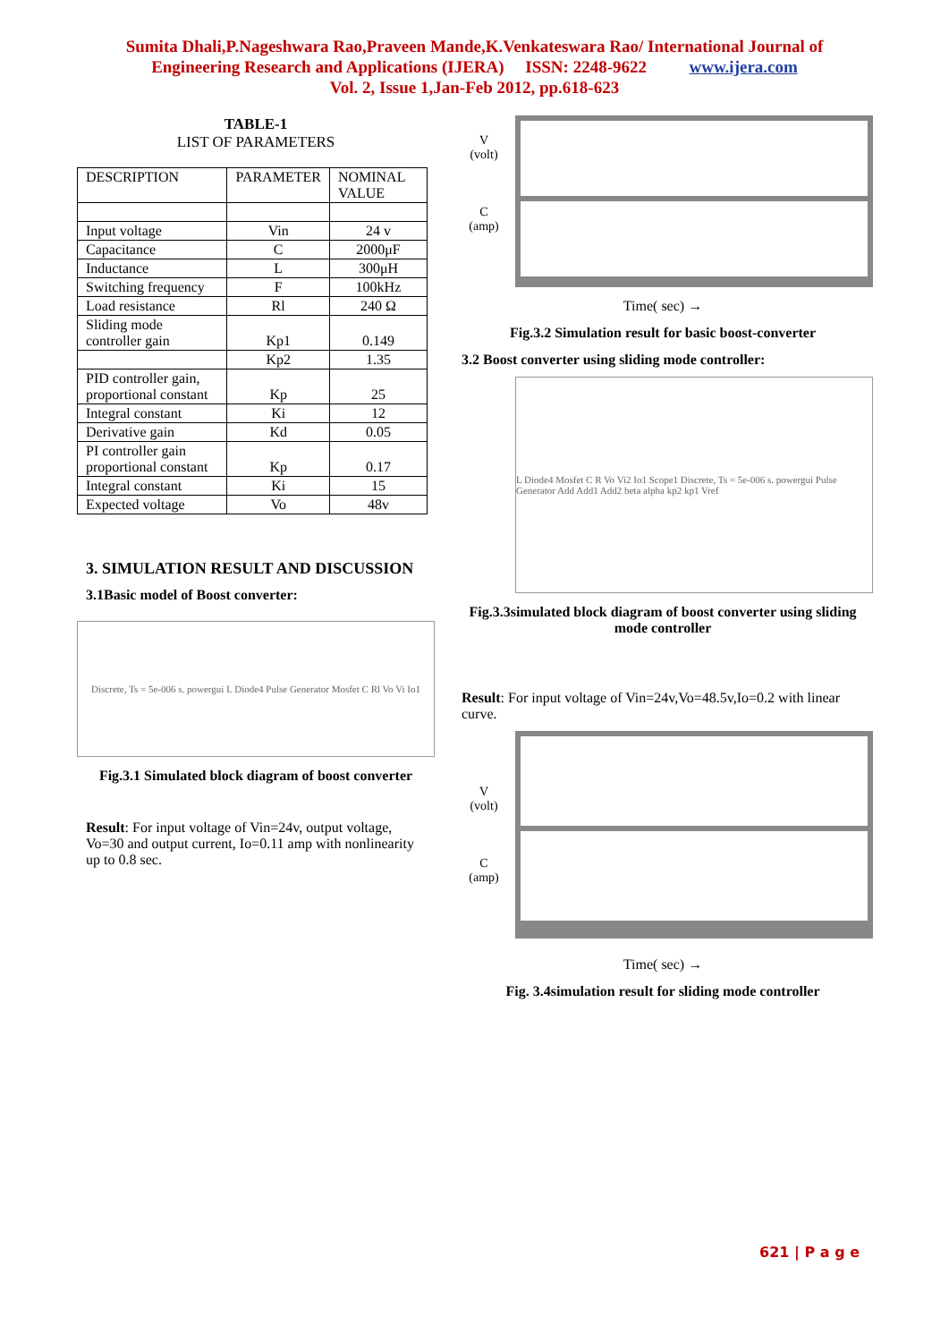Sumita Dhali,P.Nageshwara Rao,Praveen Mande,K.Venkateswara Rao/ International Journal of
Engineering Research and Applications (IJERA) ISSN: 2248-9622 www.ijera.com
Vol. 2, Issue 1,Jan-Feb 2012, pp.618-623
TABLE-1
LIST OF PARAMETERS
| DESCRIPTION | PARAMETER | NOMINAL VALUE |
| --- | --- | --- |
| Input voltage | Vin | 24 v |
| Capacitance | C | 2000μF |
| Inductance | L | 300μH |
| Switching frequency | F | 100kHz |
| Load resistance | Rl | 240 Ω |
| Sliding mode controller gain | Kp1 | 0.149 |
| | Kp2 | 1.35 |
| PID controller gain, proportional constant | Kp | 25 |
| Integral constant | Ki | 12 |
| Derivative gain | Kd | 0.05 |
| PI controller gain proportional constant | Kp | 0.17 |
| Integral constant | Ki | 15 |
| Expected voltage | Vo | 48v |
3. SIMULATION RESULT AND DISCUSSION
3.1Basic model of Boost converter:
Discrete, Ts = 5e-006 s. powergui L Diode4 Pulse Generator Mosfet C Rl Vo Vi Io1
Fig.3.1 Simulated block diagram of boost converter
Result: For input voltage of Vin=24v, output voltage, Vo=30 and output current, Io=0.11 amp with nonlinearity up to 0.8 sec.
V
(volt)
C
(amp)
Time( sec) →
Fig.3.2 Simulation result for basic boost-converter
3.2 Boost converter using sliding mode controller:
L Diode4 Mosfet C R Vo Vi2 Io1 Scope1 Discrete, Ts = 5e-006 s. powergui Pulse Generator Add Add1 Add2 beta alpha kp2 kp1 Vref
Fig.3.3simulated block diagram of boost converter using sliding mode controller
Result: For input voltage of Vin=24v,Vo=48.5v,Io=0.2 with linear curve.
V
(volt)
C
(amp)
Time( sec) →
Fig. 3.4simulation result for sliding mode controller
621 | P a g e